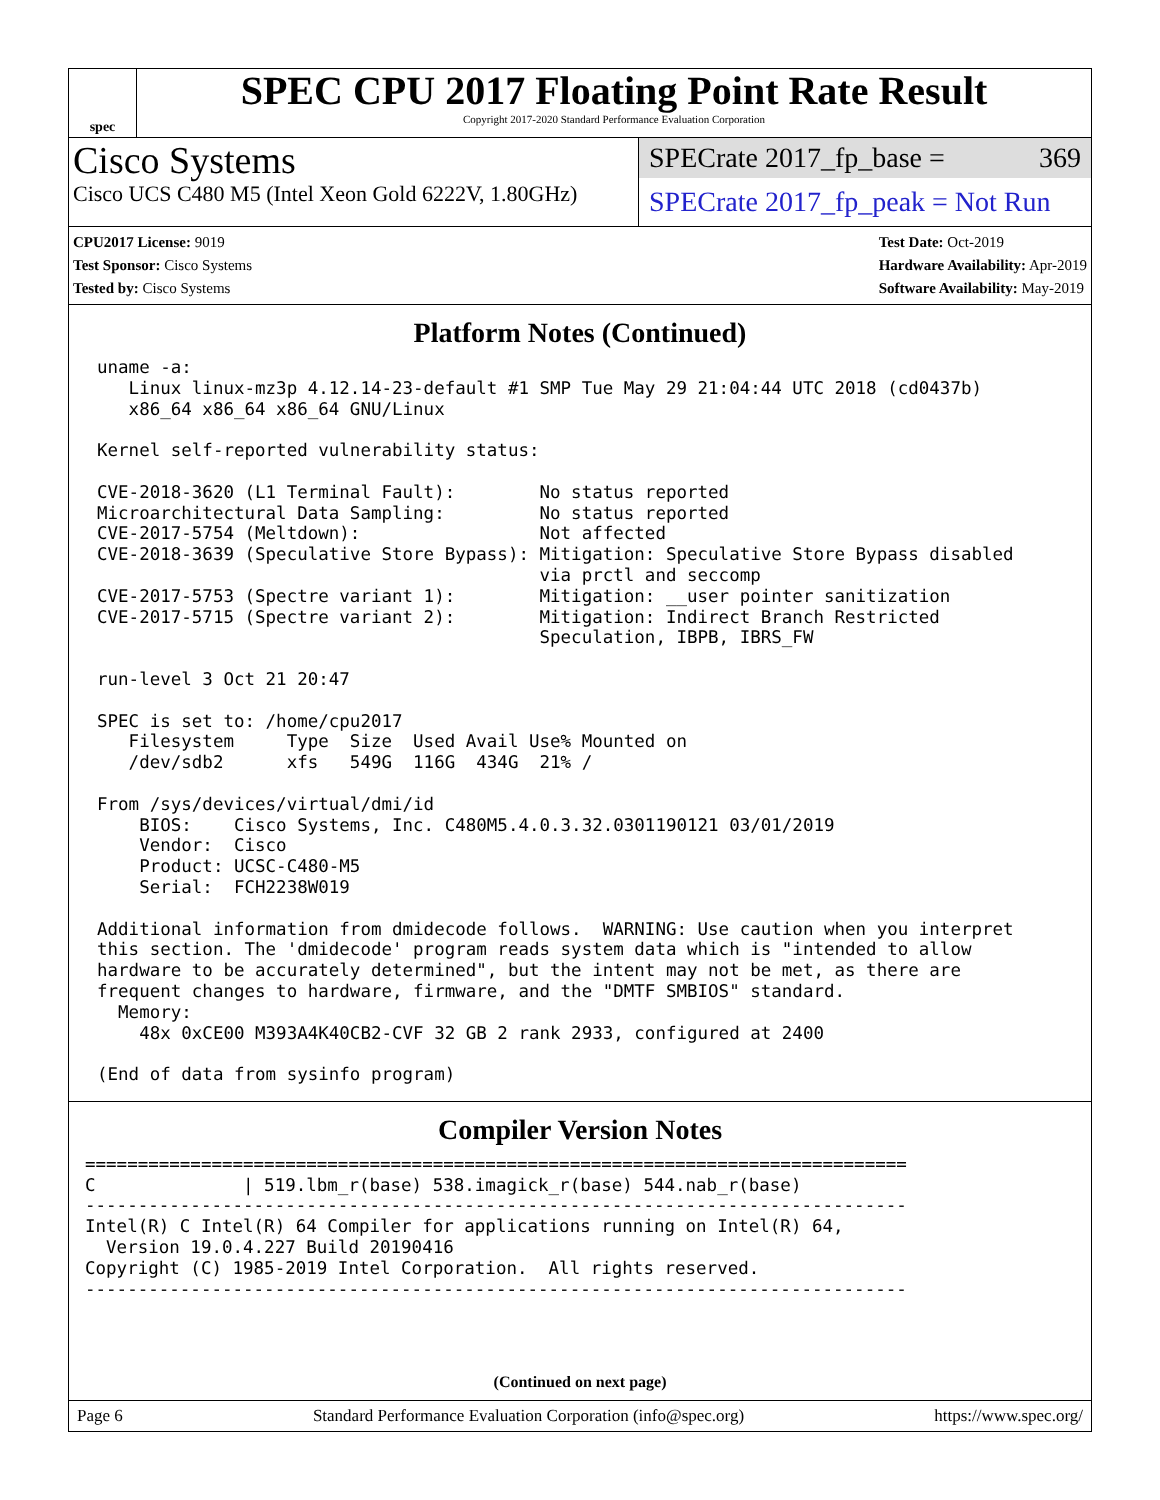spec
SPEC CPU 2017 Floating Point Rate Result
Copyright 2017-2020 Standard Performance Evaluation Corporation
Cisco Systems
Cisco UCS C480 M5 (Intel Xeon Gold 6222V, 1.80GHz)
SPECrate 2017_fp_base = 369
SPECrate 2017_fp_peak = Not Run
CPU2017 License: 9019
Test Sponsor: Cisco Systems
Tested by: Cisco Systems
Test Date: Oct-2019
Hardware Availability: Apr-2019
Software Availability: May-2019
Platform Notes (Continued)
uname -a:
   Linux linux-mz3p 4.12.14-23-default #1 SMP Tue May 29 21:04:44 UTC 2018 (cd0437b)
   x86_64 x86_64 x86_64 GNU/Linux

Kernel self-reported vulnerability status:

CVE-2018-3620 (L1 Terminal Fault):        No status reported
Microarchitectural Data Sampling:         No status reported
CVE-2017-5754 (Meltdown):                 Not affected
CVE-2018-3639 (Speculative Store Bypass): Mitigation: Speculative Store Bypass disabled
                                          via prctl and seccomp
CVE-2017-5753 (Spectre variant 1):        Mitigation: __user pointer sanitization
CVE-2017-5715 (Spectre variant 2):        Mitigation: Indirect Branch Restricted
                                          Speculation, IBPB, IBRS_FW

run-level 3 Oct 21 20:47

SPEC is set to: /home/cpu2017
   Filesystem     Type  Size  Used Avail Use% Mounted on
   /dev/sdb2      xfs   549G  116G  434G  21% /

From /sys/devices/virtual/dmi/id
    BIOS:    Cisco Systems, Inc. C480M5.4.0.3.32.0301190121 03/01/2019
    Vendor:  Cisco
    Product: UCSC-C480-M5
    Serial:  FCH2238W019

Additional information from dmidecode follows.  WARNING: Use caution when you interpret
this section. The 'dmidecode' program reads system data which is "intended to allow
hardware to be accurately determined", but the intent may not be met, as there are
frequent changes to hardware, firmware, and the "DMTF SMBIOS" standard.
  Memory:
    48x 0xCE00 M393A4K40CB2-CVF 32 GB 2 rank 2933, configured at 2400

(End of data from sysinfo program)
Compiler Version Notes
==============================================================================
C              | 519.lbm_r(base) 538.imagick_r(base) 544.nab_r(base)
------------------------------------------------------------------------------
Intel(R) C Intel(R) 64 Compiler for applications running on Intel(R) 64,
  Version 19.0.4.227 Build 20190416
Copyright (C) 1985-2019 Intel Corporation.  All rights reserved.
------------------------------------------------------------------------------
(Continued on next page)
Page 6 Standard Performance Evaluation Corporation (info@spec.org) https://www.spec.org/